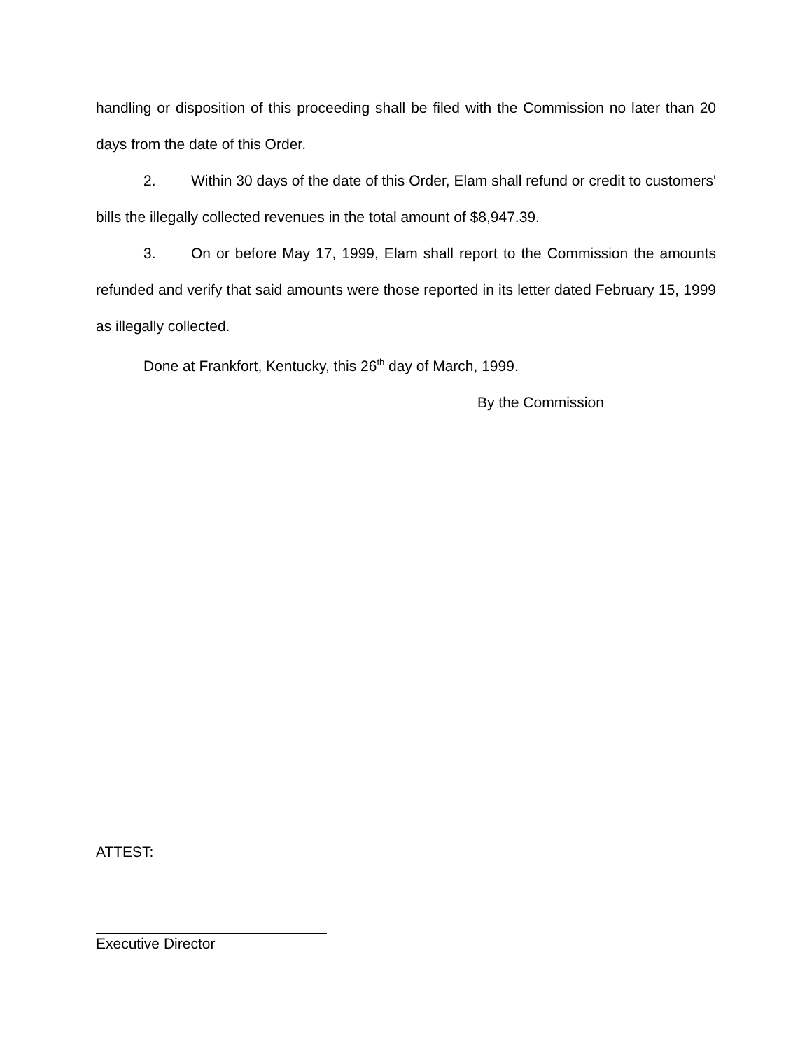handling or disposition of this proceeding shall be filed with the Commission no later than 20 days from the date of this Order.
2. Within 30 days of the date of this Order, Elam shall refund or credit to customers' bills the illegally collected revenues in the total amount of $8,947.39.
3. On or before May 17, 1999, Elam shall report to the Commission the amounts refunded and verify that said amounts were those reported in its letter dated February 15, 1999 as illegally collected.
Done at Frankfort, Kentucky, this 26<sup>th</sup> day of March, 1999.
By the Commission
ATTEST:
Executive Director